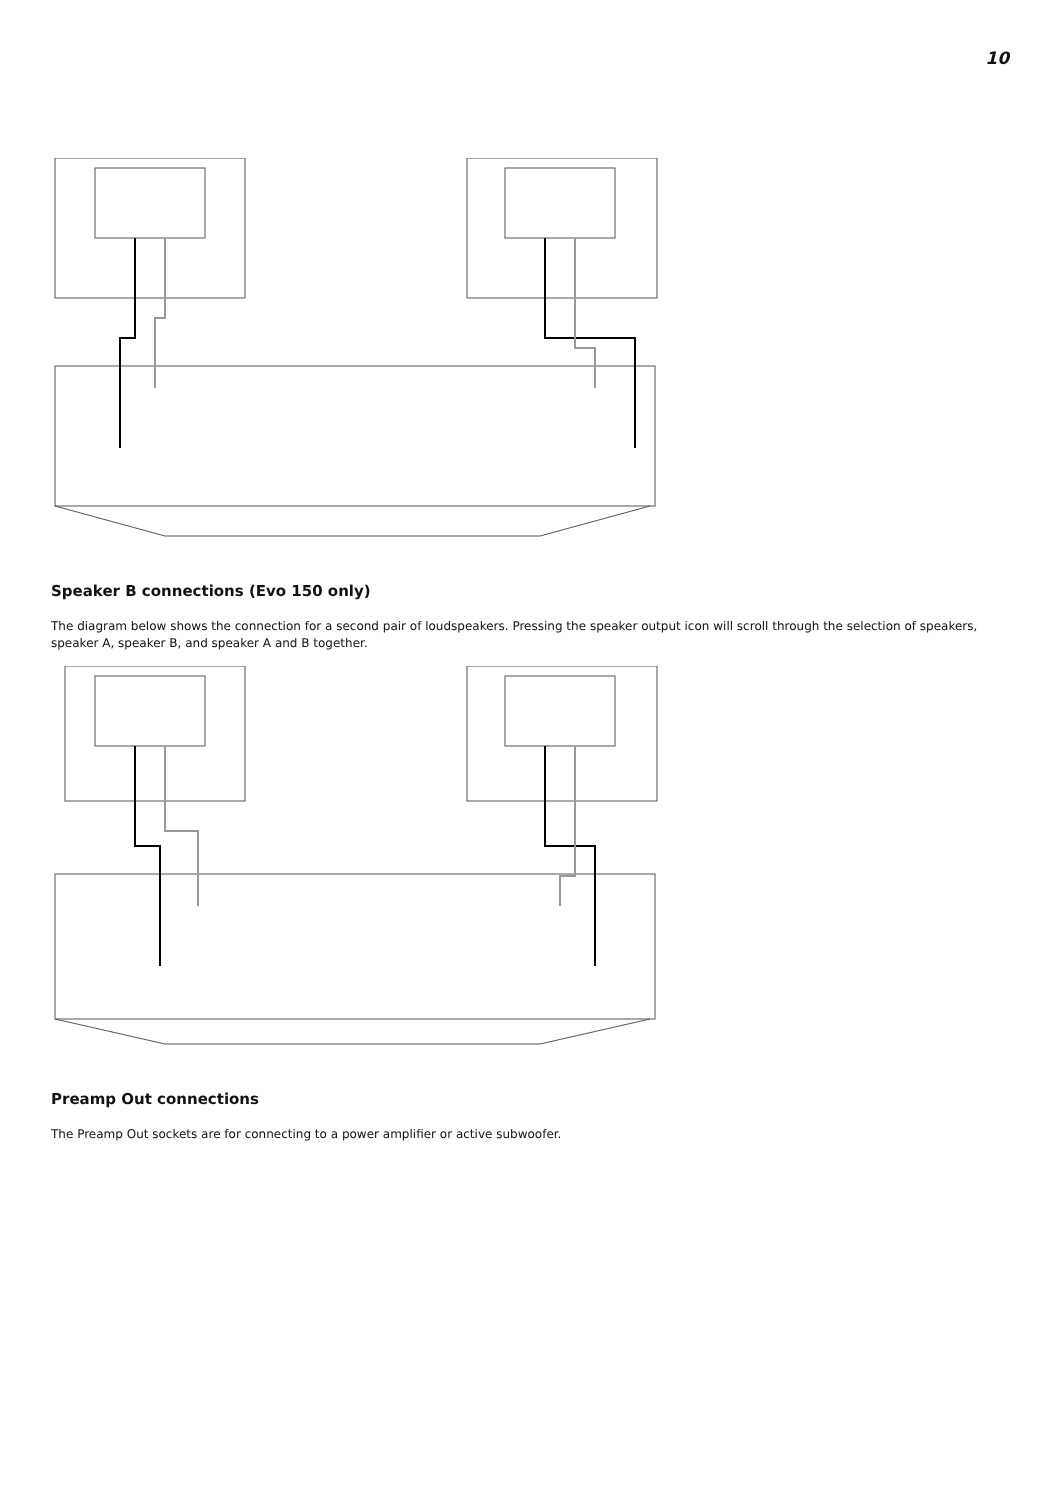10
Speaker B connections (Evo 150 only)
The diagram below shows the connection for a second pair of loudspeakers. Pressing the speaker output icon will scroll through the selection of speakers, speaker A, speaker B, and speaker A and B together.
Preamp Out connections
The Preamp Out sockets are for connecting to a power amplifier or active subwoofer.